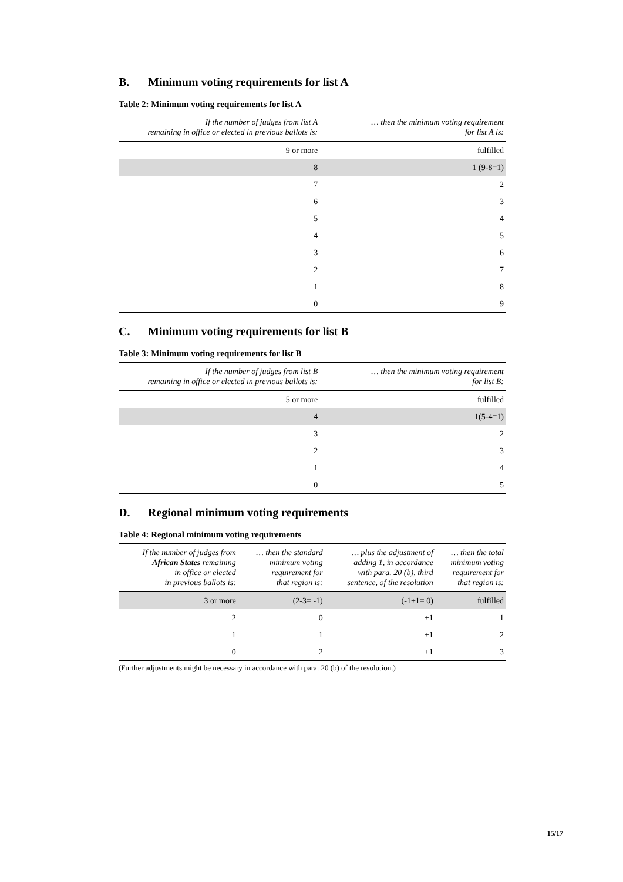B. Minimum voting requirements for list A
Table 2: Minimum voting requirements for list A
| If the number of judges from list A remaining in office or elected in previous ballots is: | … then the minimum voting requirement for list A is: |
| --- | --- |
| 9 or more | fulfilled |
| 8 | 1 (9-8=1) |
| 7 | 2 |
| 6 | 3 |
| 5 | 4 |
| 4 | 5 |
| 3 | 6 |
| 2 | 7 |
| 1 | 8 |
| 0 | 9 |
C. Minimum voting requirements for list B
Table 3: Minimum voting requirements for list B
| If the number of judges from list B remaining in office or elected in previous ballots is: | … then the minimum voting requirement for list B: |
| --- | --- |
| 5 or more | fulfilled |
| 4 | 1(5-4=1) |
| 3 | 2 |
| 2 | 3 |
| 1 | 4 |
| 0 | 5 |
D. Regional minimum voting requirements
Table 4: Regional minimum voting requirements
| If the number of judges from African States remaining in office or elected in previous ballots is: | … then the standard minimum voting requirement for that region is: | … plus the adjustment of adding 1, in accordance with para. 20 (b), third sentence, of the resolution | … then the total minimum voting requirement for that region is: |
| --- | --- | --- | --- |
| 3 or more | (2-3= -1) | (-1+1= 0) | fulfilled |
| 2 | 0 | +1 | 1 |
| 1 | 1 | +1 | 2 |
| 0 | 2 | +1 | 3 |
(Further adjustments might be necessary in accordance with para. 20 (b) of the resolution.)
15/17